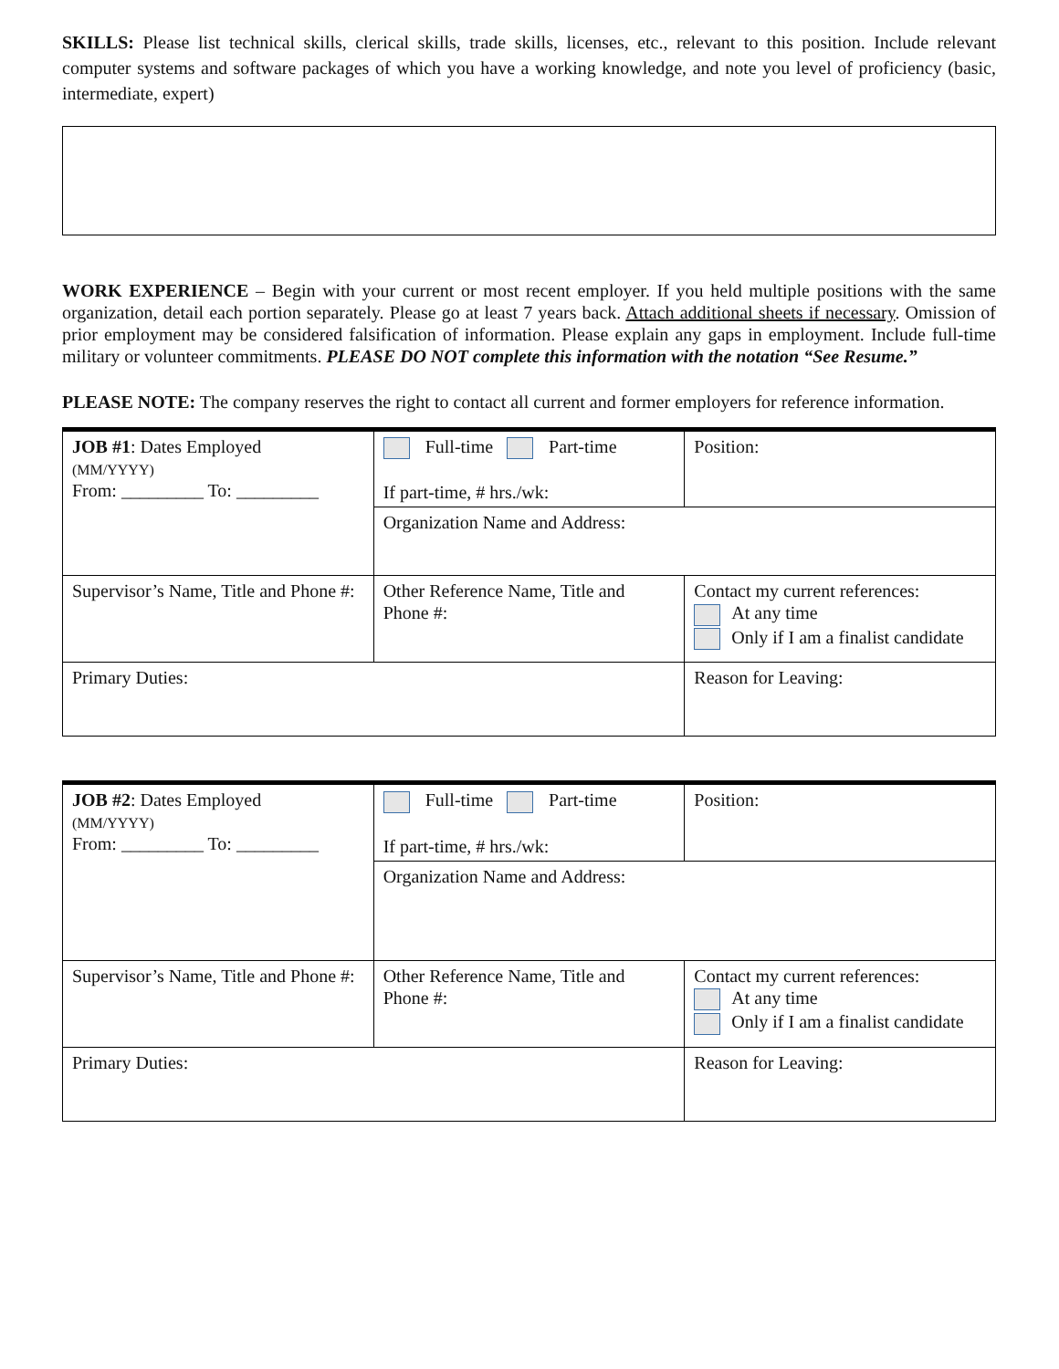SKILLS: Please list technical skills, clerical skills, trade skills, licenses, etc., relevant to this position. Include relevant computer systems and software packages of which you have a working knowledge, and note you level of proficiency (basic, intermediate, expert)
WORK EXPERIENCE – Begin with your current or most recent employer. If you held multiple positions with the same organization, detail each portion separately. Please go at least 7 years back. Attach additional sheets if necessary. Omission of prior employment may be considered falsification of information. Please explain any gaps in employment. Include full-time military or volunteer commitments. PLEASE DO NOT complete this information with the notation “See Resume.”
PLEASE NOTE: The company reserves the right to contact all current and former employers for reference information.
| JOB #1 : Dates Employed (MM/YYYY) From: _________ To: _________ | Full-time Part-time If part-time, # hrs./wk: | Position: |
| | Organization Name and Address: | |
| Supervisor’s Name, Title and Phone #: | Other Reference Name, Title and Phone #: | Contact my current references: At any time Only if I am a finalist candidate |
| Primary Duties: | | Reason for Leaving: |
| JOB #2 : Dates Employed (MM/YYYY) From: _________ To: _________ | Full-time Part-time If part-time, # hrs./wk: | Position: |
| | Organization Name and Address: | |
| Supervisor’s Name, Title and Phone #: | Other Reference Name, Title and Phone #: | Contact my current references: At any time Only if I am a finalist candidate |
| Primary Duties: | | Reason for Leaving: |